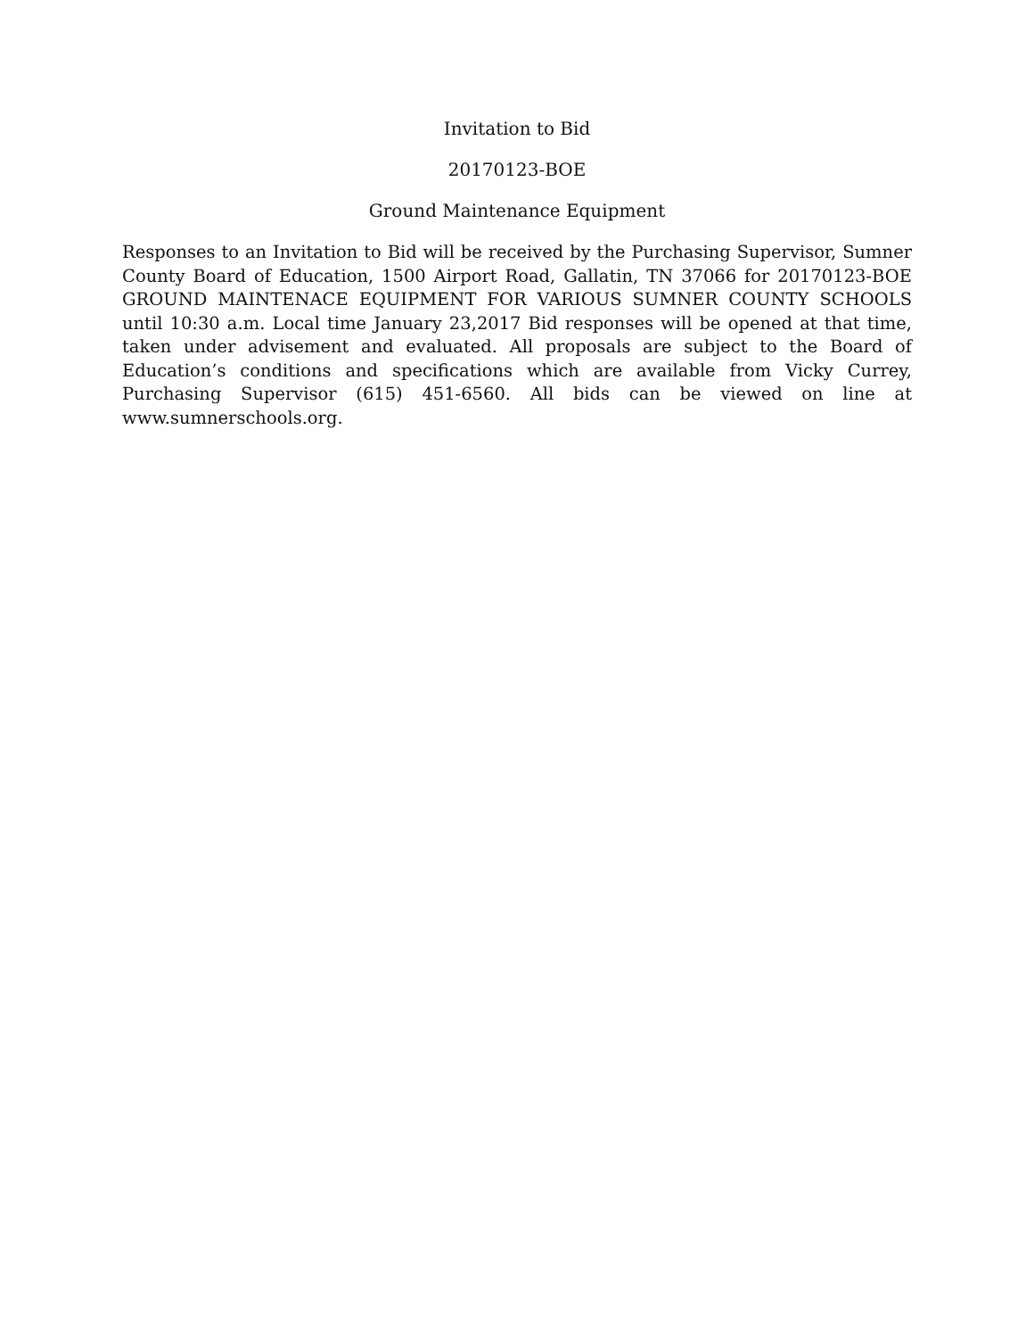Invitation to Bid
20170123-BOE
Ground Maintenance Equipment
Responses to an Invitation to Bid will be received by the Purchasing Supervisor, Sumner County Board of Education, 1500 Airport Road, Gallatin, TN 37066 for 20170123-BOE GROUND MAINTENACE EQUIPMENT FOR VARIOUS SUMNER COUNTY SCHOOLS until 10:30 a.m. Local time January 23,2017 Bid responses will be opened at that time, taken under advisement and evaluated. All proposals are subject to the Board of Education’s conditions and specifications which are available from Vicky Currey, Purchasing Supervisor (615) 451-6560. All bids can be viewed on line at www.sumnerschools.org.